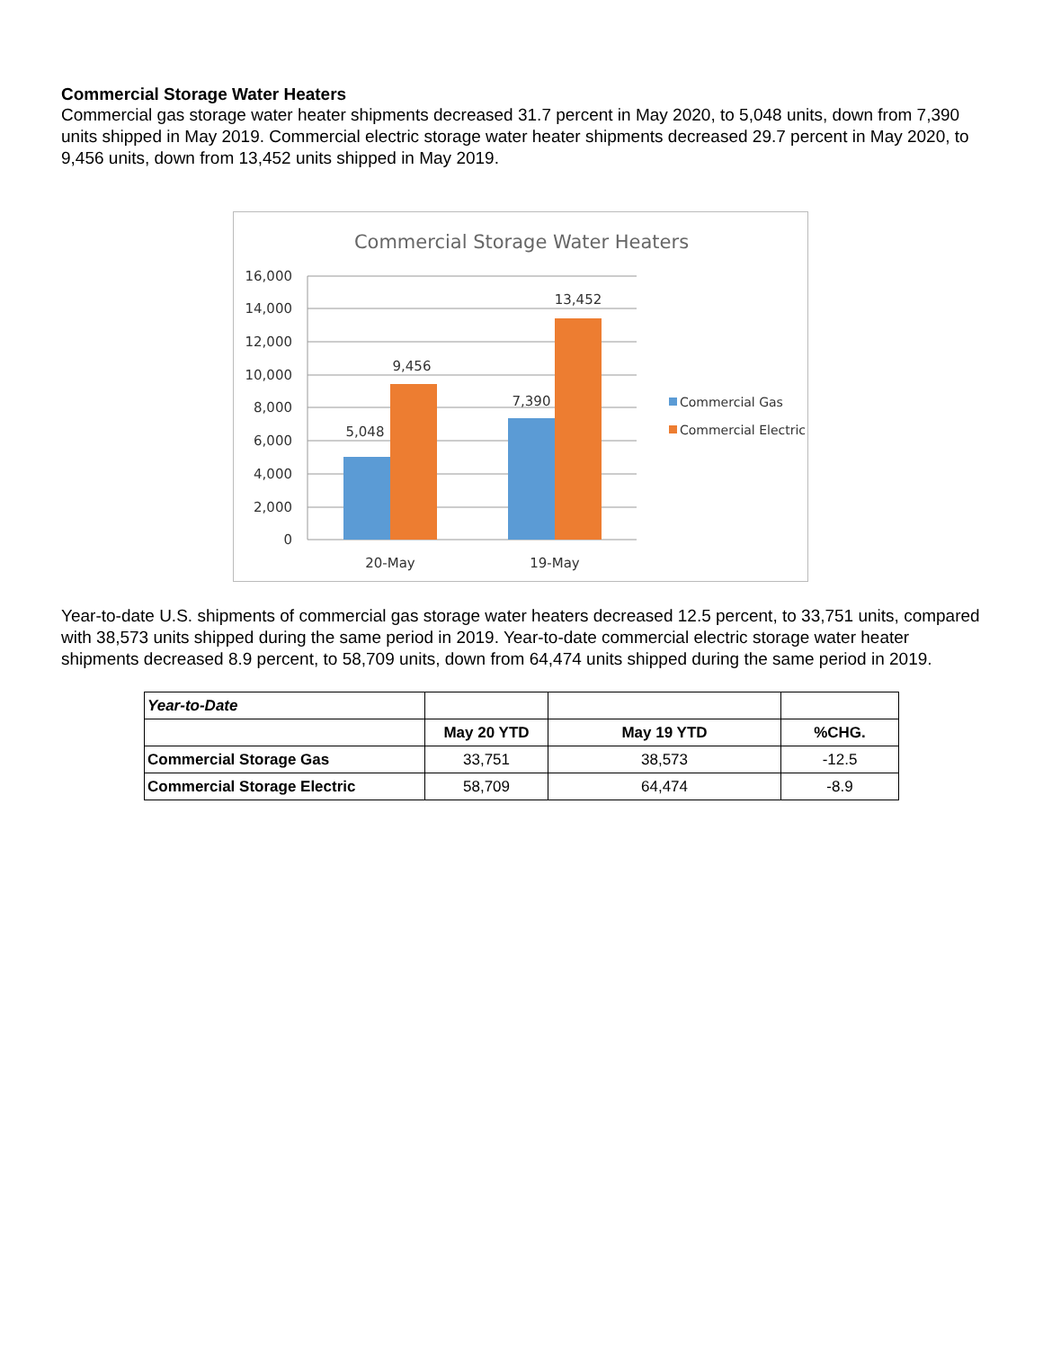Commercial Storage Water Heaters
Commercial gas storage water heater shipments decreased 31.7 percent in May 2020, to 5,048 units, down from 7,390 units shipped in May 2019. Commercial electric storage water heater shipments decreased 29.7 percent in May 2020, to 9,456 units, down from 13,452 units shipped in May 2019.
Commercial Storage Water Heaters
16,000
14,000
12,000
10,000
8,000
6,000
4,000
2,000
0
5,048
9,456
7,390
13,452
20-May
19-May
Commercial Gas
Commercial Electric
Year-to-date U.S. shipments of commercial gas storage water heaters decreased 12.5 percent, to 33,751 units, compared with 38,573 units shipped during the same period in 2019. Year-to-date commercial electric storage water heater shipments decreased 8.9 percent, to 58,709 units, down from 64,474 units shipped during the same period in 2019.
| Year-to-Date | | | |
| | May 20 YTD | May 19 YTD | %CHG. |
| Commercial Storage Gas | 33,751 | 38,573 | -12.5 |
| Commercial Storage Electric | 58,709 | 64,474 | -8.9 |